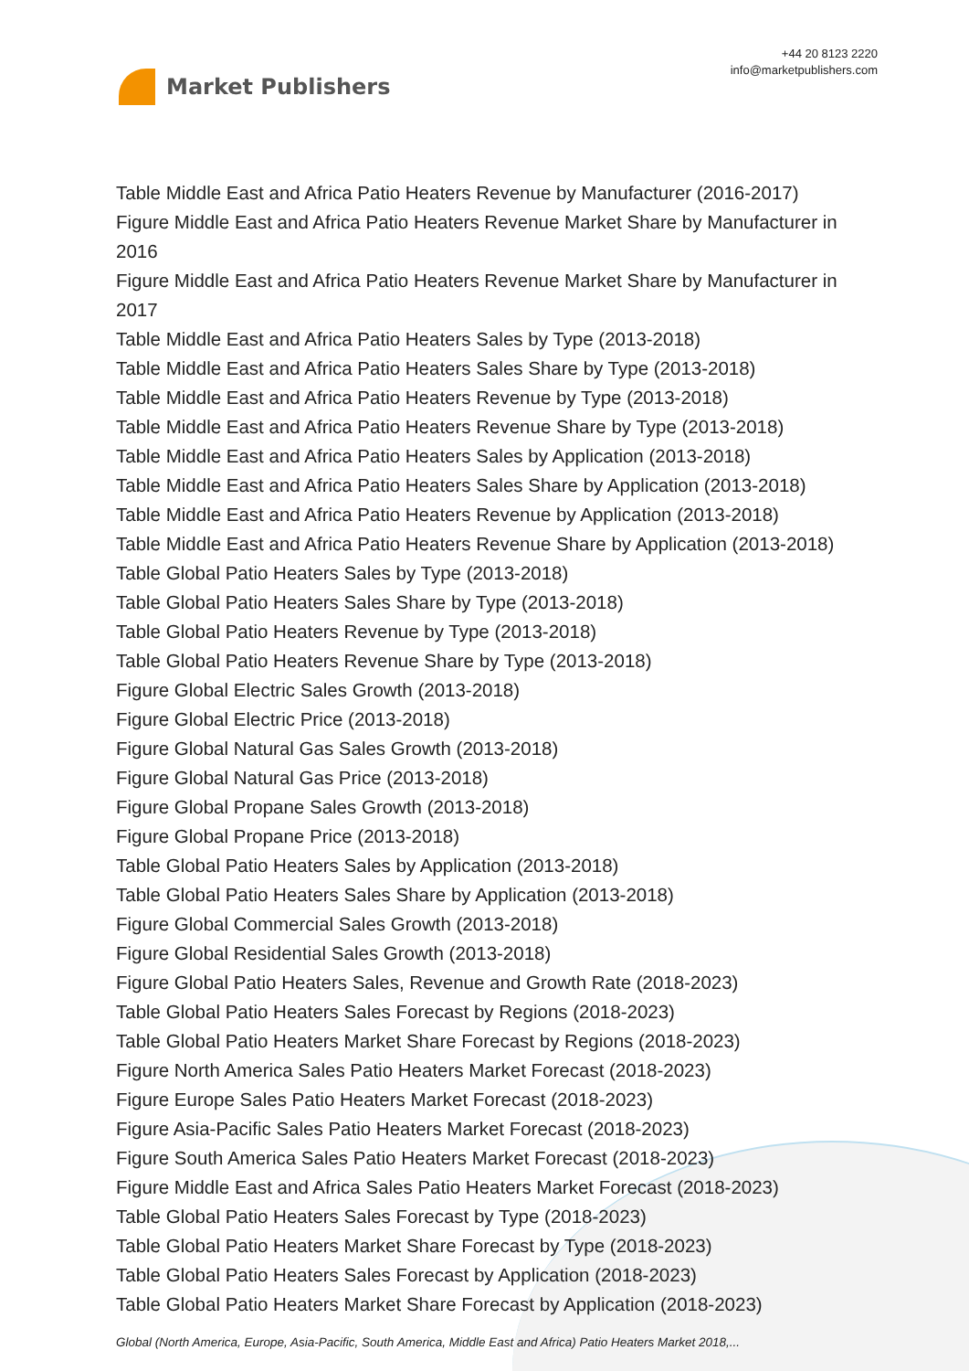Market Publishers
+44 20 8123 2220
info@marketpublishers.com
Table Middle East and Africa Patio Heaters Revenue by Manufacturer (2016-2017)
Figure Middle East and Africa Patio Heaters Revenue Market Share by Manufacturer in 2016
Figure Middle East and Africa Patio Heaters Revenue Market Share by Manufacturer in 2017
Table Middle East and Africa Patio Heaters Sales by Type (2013-2018)
Table Middle East and Africa Patio Heaters Sales Share by Type (2013-2018)
Table Middle East and Africa Patio Heaters Revenue by Type (2013-2018)
Table Middle East and Africa Patio Heaters Revenue Share by Type (2013-2018)
Table Middle East and Africa Patio Heaters Sales by Application (2013-2018)
Table Middle East and Africa Patio Heaters Sales Share by Application (2013-2018)
Table Middle East and Africa Patio Heaters Revenue by Application (2013-2018)
Table Middle East and Africa Patio Heaters Revenue Share by Application (2013-2018)
Table Global Patio Heaters Sales by Type (2013-2018)
Table Global Patio Heaters Sales Share by Type (2013-2018)
Table Global Patio Heaters Revenue by Type (2013-2018)
Table Global Patio Heaters Revenue Share by Type (2013-2018)
Figure Global Electric Sales Growth (2013-2018)
Figure Global Electric Price (2013-2018)
Figure Global Natural Gas Sales Growth (2013-2018)
Figure Global Natural Gas Price (2013-2018)
Figure Global Propane Sales Growth (2013-2018)
Figure Global Propane Price (2013-2018)
Table Global Patio Heaters Sales by Application (2013-2018)
Table Global Patio Heaters Sales Share by Application (2013-2018)
Figure Global Commercial Sales Growth (2013-2018)
Figure Global Residential Sales Growth (2013-2018)
Figure Global Patio Heaters Sales, Revenue and Growth Rate (2018-2023)
Table Global Patio Heaters Sales Forecast by Regions (2018-2023)
Table Global Patio Heaters Market Share Forecast by Regions (2018-2023)
Figure North America Sales Patio Heaters Market Forecast (2018-2023)
Figure Europe Sales Patio Heaters Market Forecast (2018-2023)
Figure Asia-Pacific Sales Patio Heaters Market Forecast (2018-2023)
Figure South America Sales Patio Heaters Market Forecast (2018-2023)
Figure Middle East and Africa Sales Patio Heaters Market Forecast (2018-2023)
Table Global Patio Heaters Sales Forecast by Type (2018-2023)
Table Global Patio Heaters Market Share Forecast by Type (2018-2023)
Table Global Patio Heaters Sales Forecast by Application (2018-2023)
Table Global Patio Heaters Market Share Forecast by Application (2018-2023)
Global (North America, Europe, Asia-Pacific, South America, Middle East and Africa) Patio Heaters Market 2018,...